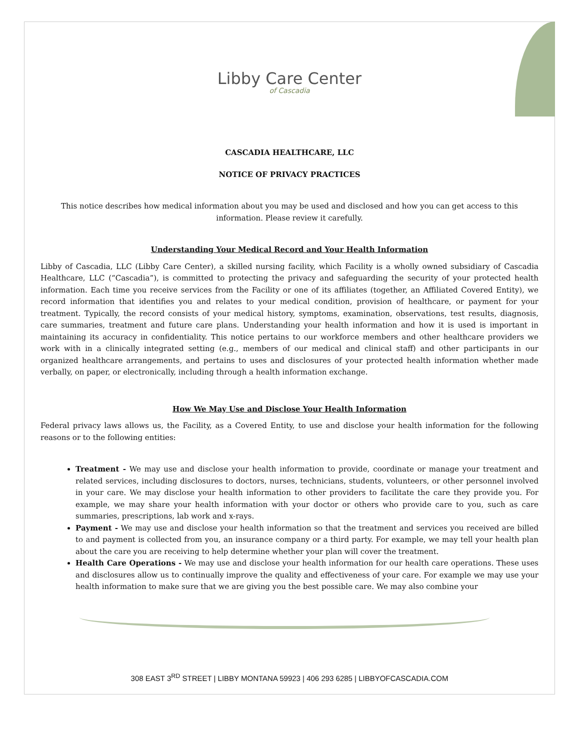Libby Care Center
of Cascadia
CASCADIA HEALTHCARE, LLC
NOTICE OF PRIVACY PRACTICES
This notice describes how medical information about you may be used and disclosed and how you can get access to this information. Please review it carefully.
Understanding Your Medical Record and Your Health Information
Libby of Cascadia, LLC (Libby Care Center), a skilled nursing facility, which Facility is a wholly owned subsidiary of Cascadia Healthcare, LLC (“Cascadia”), is committed to protecting the privacy and safeguarding the security of your protected health information. Each time you receive services from the Facility or one of its affiliates (together, an Affiliated Covered Entity), we record information that identifies you and relates to your medical condition, provision of healthcare, or payment for your treatment. Typically, the record consists of your medical history, symptoms, examination, observations, test results, diagnosis, care summaries, treatment and future care plans. Understanding your health information and how it is used is important in maintaining its accuracy in confidentiality. This notice pertains to our workforce members and other healthcare providers we work with in a clinically integrated setting (e.g., members of our medical and clinical staff) and other participants in our organized healthcare arrangements, and pertains to uses and disclosures of your protected health information whether made verbally, on paper, or electronically, including through a health information exchange.
How We May Use and Disclose Your Health Information
Federal privacy laws allows us, the Facility, as a Covered Entity, to use and disclose your health information for the following reasons or to the following entities:
Treatment - We may use and disclose your health information to provide, coordinate or manage your treatment and related services, including disclosures to doctors, nurses, technicians, students, volunteers, or other personnel involved in your care. We may disclose your health information to other providers to facilitate the care they provide you. For example, we may share your health information with your doctor or others who provide care to you, such as care summaries, prescriptions, lab work and x-rays.
Payment - We may use and disclose your health information so that the treatment and services you received are billed to and payment is collected from you, an insurance company or a third party. For example, we may tell your health plan about the care you are receiving to help determine whether your plan will cover the treatment.
Health Care Operations - We may use and disclose your health information for our health care operations. These uses and disclosures allow us to continually improve the quality and effectiveness of your care. For example we may use your health information to make sure that we are giving you the best possible care. We may also combine your
308 EAST 3<sup>RD</sup> STREET | LIBBY MONTANA 59923 | 406 293 6285 | LIBBYOFCASCADIA.COM